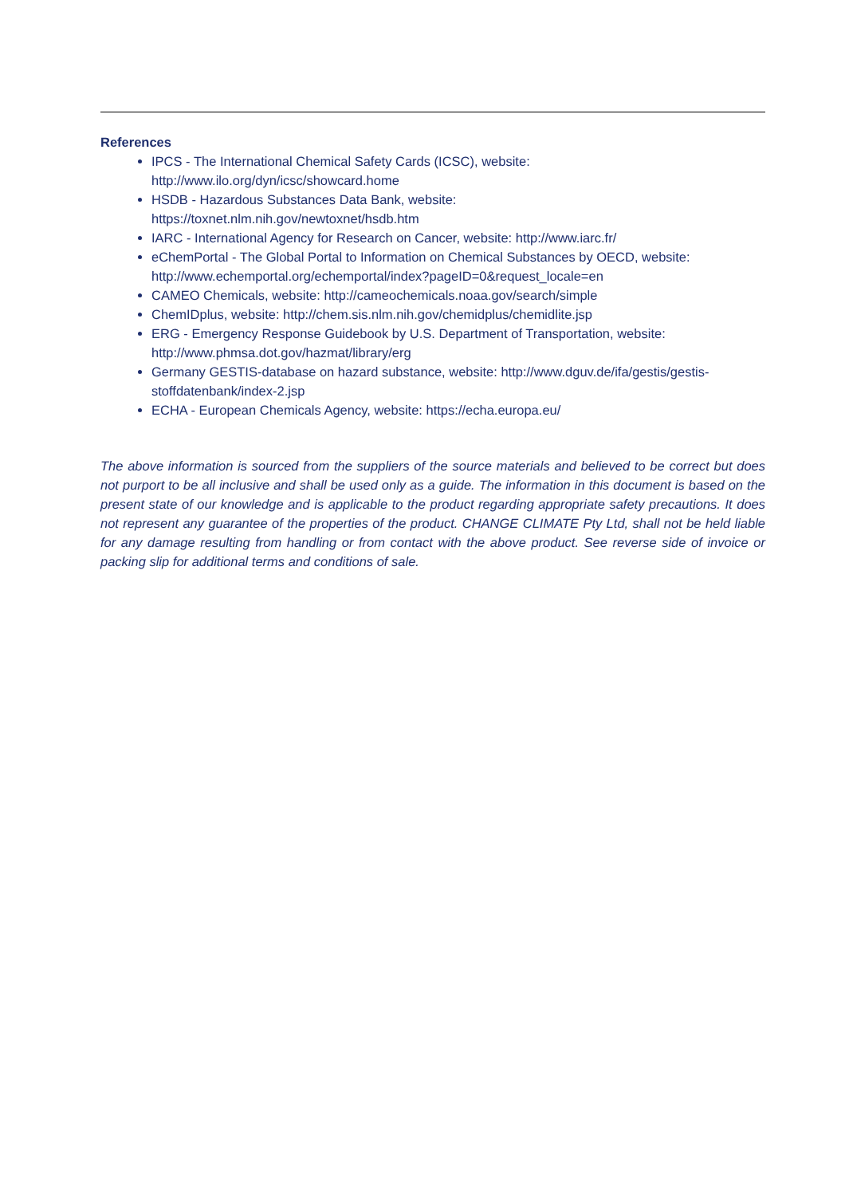References
IPCS - The International Chemical Safety Cards (ICSC), website: http://www.ilo.org/dyn/icsc/showcard.home
HSDB - Hazardous Substances Data Bank, website:
https://toxnet.nlm.nih.gov/newtoxnet/hsdb.htm
IARC - International Agency for Research on Cancer, website: http://www.iarc.fr/
eChemPortal - The Global Portal to Information on Chemical Substances by OECD, website: http://www.echemportal.org/echemportal/index?pageID=0&request_locale=en
CAMEO Chemicals, website: http://cameochemicals.noaa.gov/search/simple
ChemIDplus, website: http://chem.sis.nlm.nih.gov/chemidplus/chemidlite.jsp
ERG - Emergency Response Guidebook by U.S. Department of Transportation, website: http://www.phmsa.dot.gov/hazmat/library/erg
Germany GESTIS-database on hazard substance, website: http://www.dguv.de/ifa/gestis/gestis-stoffdatenbank/index-2.jsp
ECHA - European Chemicals Agency, website: https://echa.europa.eu/
The above information is sourced from the suppliers of the source materials and believed to be correct but does not purport to be all inclusive and shall be used only as a guide. The information in this document is based on the present state of our knowledge and is applicable to the product regarding appropriate safety precautions. It does not represent any guarantee of the properties of the product. CHANGE CLIMATE Pty Ltd, shall not be held liable for any damage resulting from handling or from contact with the above product. See reverse side of invoice or packing slip for additional terms and conditions of sale.